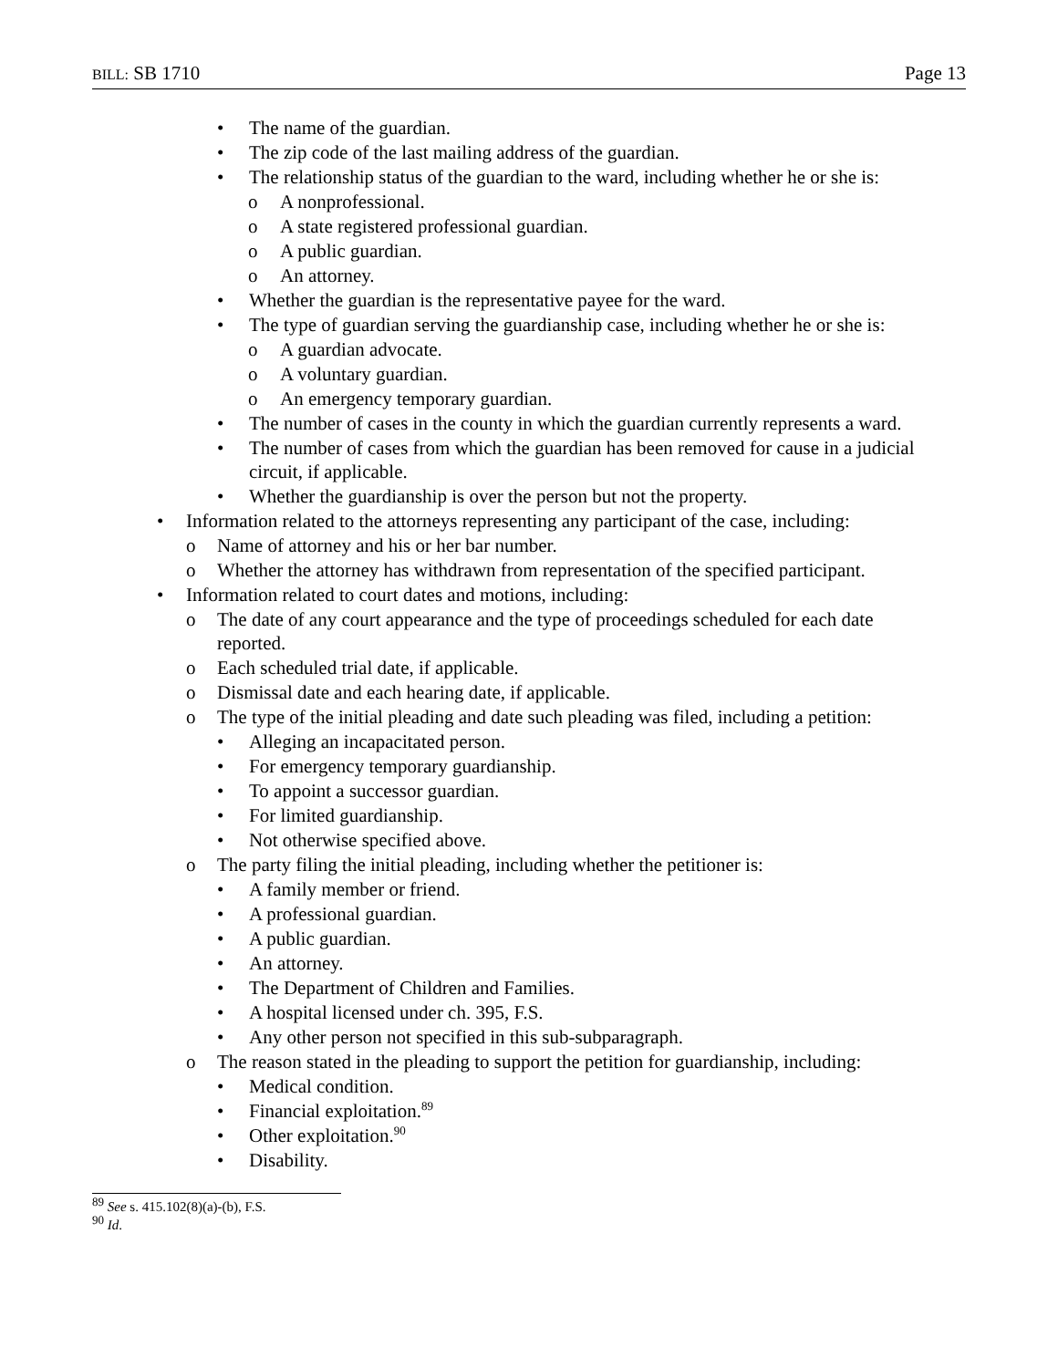BILL: SB 1710 Page 13
• The name of the guardian.
• The zip code of the last mailing address of the guardian.
• The relationship status of the guardian to the ward, including whether he or she is:
o A nonprofessional.
o A state registered professional guardian.
o A public guardian.
o An attorney.
• Whether the guardian is the representative payee for the ward.
• The type of guardian serving the guardianship case, including whether he or she is:
o A guardian advocate.
o A voluntary guardian.
o An emergency temporary guardian.
• The number of cases in the county in which the guardian currently represents a ward.
• The number of cases from which the guardian has been removed for cause in a judicial circuit, if applicable.
• Whether the guardianship is over the person but not the property.
• Information related to the attorneys representing any participant of the case, including:
o Name of attorney and his or her bar number.
o Whether the attorney has withdrawn from representation of the specified participant.
• Information related to court dates and motions, including:
o The date of any court appearance and the type of proceedings scheduled for each date reported.
o Each scheduled trial date, if applicable.
o Dismissal date and each hearing date, if applicable.
o The type of the initial pleading and date such pleading was filed, including a petition:
• Alleging an incapacitated person.
• For emergency temporary guardianship.
• To appoint a successor guardian.
• For limited guardianship.
• Not otherwise specified above.
o The party filing the initial pleading, including whether the petitioner is:
• A family member or friend.
• A professional guardian.
• A public guardian.
• An attorney.
• The Department of Children and Families.
• A hospital licensed under ch. 395, F.S.
• Any other person not specified in this sub-subparagraph.
o The reason stated in the pleading to support the petition for guardianship, including:
• Medical condition.
• Financial exploitation.<sup>89</sup>
• Other exploitation.<sup>90</sup>
• Disability.
<sup>89</sup> See s. 415.102(8)(a)-(b), F.S.
<sup>90</sup> Id.